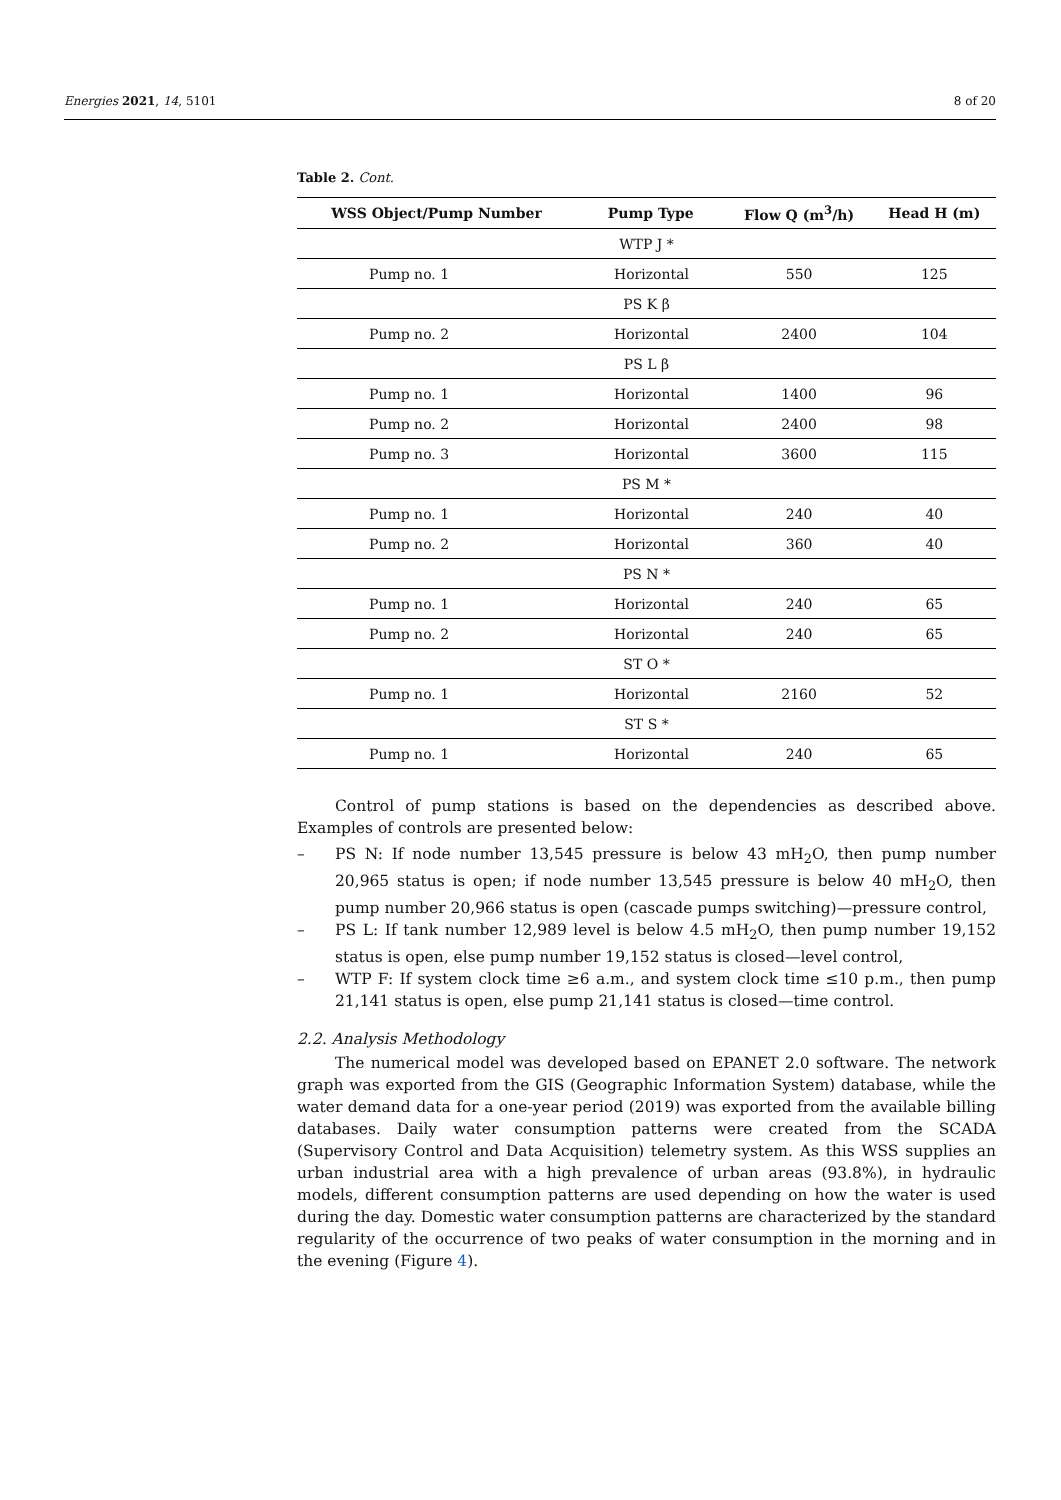Energies 2021, 14, 5101 8 of 20
Table 2. Cont.
| WSS Object/Pump Number | Pump Type | Flow Q (m<sup>3</sup>/h) | Head H (m) |
| --- | --- | --- | --- |
| WTP J * | | | |
| Pump no. 1 | Horizontal | 550 | 125 |
| PS K β | | | |
| Pump no. 2 | Horizontal | 2400 | 104 |
| PS L β | | | |
| Pump no. 1 | Horizontal | 1400 | 96 |
| Pump no. 2 | Horizontal | 2400 | 98 |
| Pump no. 3 | Horizontal | 3600 | 115 |
| PS M * | | | |
| Pump no. 1 | Horizontal | 240 | 40 |
| Pump no. 2 | Horizontal | 360 | 40 |
| PS N * | | | |
| Pump no. 1 | Horizontal | 240 | 65 |
| Pump no. 2 | Horizontal | 240 | 65 |
| ST O * | | | |
| Pump no. 1 | Horizontal | 2160 | 52 |
| ST S * | | | |
| Pump no. 1 | Horizontal | 240 | 65 |
Control of pump stations is based on the dependencies as described above. Examples of controls are presented below:
– PS N: If node number 13,545 pressure is below 43 mH<sub>2</sub>O, then pump number 20,965 status is open; if node number 13,545 pressure is below 40 mH<sub>2</sub>O, then pump number 20,966 status is open (cascade pumps switching)—pressure control,
– PS L: If tank number 12,989 level is below 4.5 mH<sub>2</sub>O, then pump number 19,152 status is open, else pump number 19,152 status is closed—level control,
– WTP F: If system clock time ≥6 a.m., and system clock time ≤10 p.m., then pump 21,141 status is open, else pump 21,141 status is closed—time control.
2.2. Analysis Methodology
The numerical model was developed based on EPANET 2.0 software. The network graph was exported from the GIS (Geographic Information System) database, while the water demand data for a one-year period (2019) was exported from the available billing databases. Daily water consumption patterns were created from the SCADA (Supervisory Control and Data Acquisition) telemetry system. As this WSS supplies an urban industrial area with a high prevalence of urban areas (93.8%), in hydraulic models, different consumption patterns are used depending on how the water is used during the day. Domestic water consumption patterns are characterized by the standard regularity of the occurrence of two peaks of water consumption in the morning and in the evening (Figure 4).